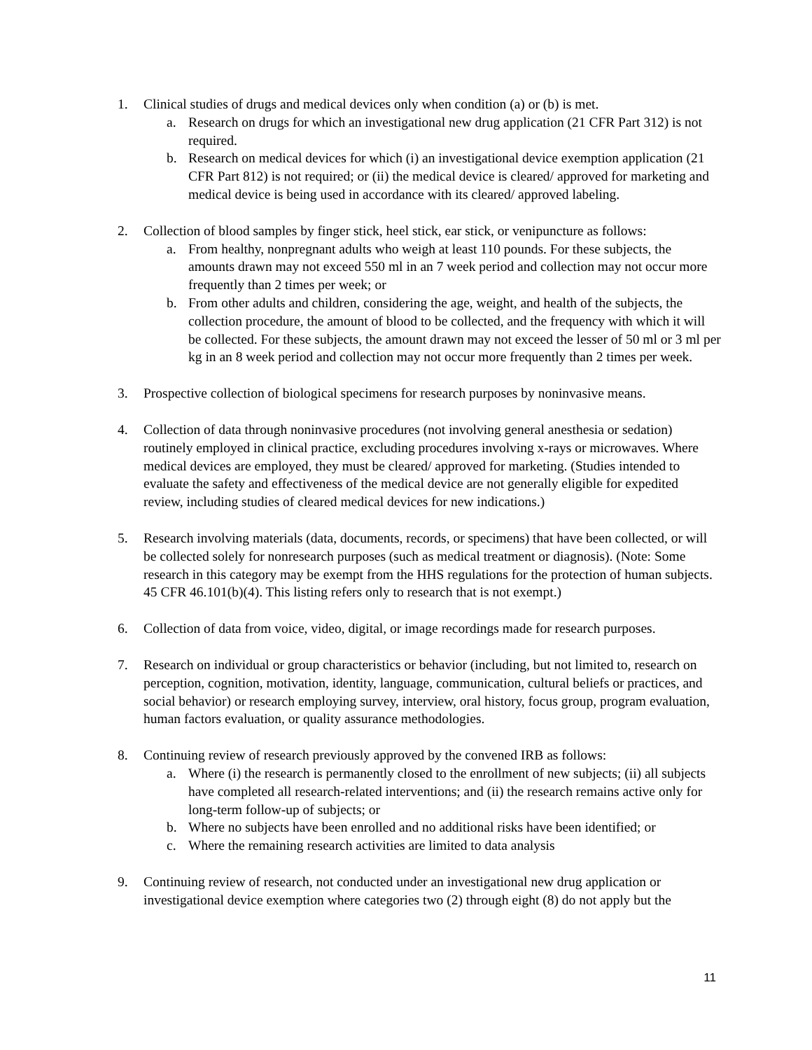1. Clinical studies of drugs and medical devices only when condition (a) or (b) is met.
a. Research on drugs for which an investigational new drug application (21 CFR Part 312) is not required.
b. Research on medical devices for which (i) an investigational device exemption application (21 CFR Part 812) is not required; or (ii) the medical device is cleared/ approved for marketing and medical device is being used in accordance with its cleared/ approved labeling.
2. Collection of blood samples by finger stick, heel stick, ear stick, or venipuncture as follows:
a. From healthy, nonpregnant adults who weigh at least 110 pounds. For these subjects, the amounts drawn may not exceed 550 ml in an 7 week period and collection may not occur more frequently than 2 times per week; or
b. From other adults and children, considering the age, weight, and health of the subjects, the collection procedure, the amount of blood to be collected, and the frequency with which it will be collected. For these subjects, the amount drawn may not exceed the lesser of 50 ml or 3 ml per kg in an 8 week period and collection may not occur more frequently than 2 times per week.
3. Prospective collection of biological specimens for research purposes by noninvasive means.
4. Collection of data through noninvasive procedures (not involving general anesthesia or sedation) routinely employed in clinical practice, excluding procedures involving x-rays or microwaves. Where medical devices are employed, they must be cleared/ approved for marketing. (Studies intended to evaluate the safety and effectiveness of the medical device are not generally eligible for expedited review, including studies of cleared medical devices for new indications.)
5. Research involving materials (data, documents, records, or specimens) that have been collected, or will be collected solely for nonresearch purposes (such as medical treatment or diagnosis). (Note: Some research in this category may be exempt from the HHS regulations for the protection of human subjects. 45 CFR 46.101(b)(4). This listing refers only to research that is not exempt.)
6. Collection of data from voice, video, digital, or image recordings made for research purposes.
7. Research on individual or group characteristics or behavior (including, but not limited to, research on perception, cognition, motivation, identity, language, communication, cultural beliefs or practices, and social behavior) or research employing survey, interview, oral history, focus group, program evaluation, human factors evaluation, or quality assurance methodologies.
8. Continuing review of research previously approved by the convened IRB as follows:
a. Where (i) the research is permanently closed to the enrollment of new subjects; (ii) all subjects have completed all research-related interventions; and (ii) the research remains active only for long-term follow-up of subjects; or
b. Where no subjects have been enrolled and no additional risks have been identified; or
c. Where the remaining research activities are limited to data analysis
9. Continuing review of research, not conducted under an investigational new drug application or investigational device exemption where categories two (2) through eight (8) do not apply but the
11